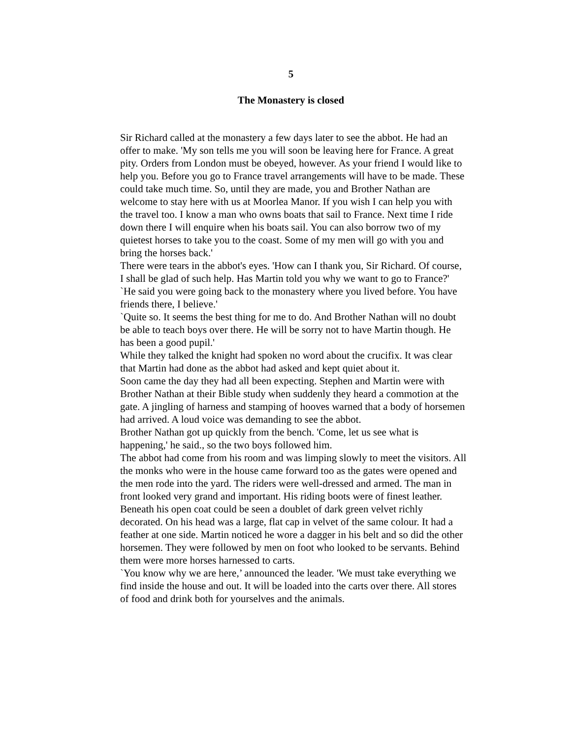5
The Monastery is closed
Sir Richard called at the monastery a few days later to see the abbot. He had an offer to make. 'My son tells me you will soon be leaving here for France. A great pity. Orders from London must be obeyed, however. As your friend I would like to help you. Before you go to France travel arrangements will have to be made. These could take much time. So, until they are made, you and Brother Nathan are welcome to stay here with us at Moorlea Manor. If you wish I can help you with the travel too. I know a man who owns boats that sail to France. Next time I ride down there I will enquire when his boats sail. You can also borrow two of my quietest horses to take you to the coast. Some of my men will go with you and bring the horses back.'
There were tears in the abbot's eyes. 'How can I thank you, Sir Richard. Of course, I shall be glad of such help. Has Martin told you why we want to go to France?'
`He said you were going back to the monastery where you lived before. You have friends there, I believe.'
`Quite so. It seems the best thing for me to do. And Brother Nathan will no doubt be able to teach boys over there. He will be sorry not to have Martin though. He has been a good pupil.'
While they talked the knight had spoken no word about the crucifix. It was clear that Martin had done as the abbot had asked and kept quiet about it.
Soon came the day they had all been expecting. Stephen and Martin were with Brother Nathan at their Bible study when suddenly they heard a commotion at the gate. A jingling of harness and stamping of hooves warned that a body of horsemen had arrived. A loud voice was demanding to see the abbot.
Brother Nathan got up quickly from the bench. 'Come, let us see what is happening,' he said., so the two boys followed him.
The abbot had come from his room and was limping slowly to meet the visitors. All the monks who were in the house came forward too as the gates were opened and the men rode into the yard. The riders were well-dressed and armed. The man in front looked very grand and important. His riding boots were of finest leather. Beneath his open coat could be seen a doublet of dark green velvet richly decorated. On his head was a large, flat cap in velvet of the same colour. It had a feather at one side. Martin noticed he wore a dagger in his belt and so did the other horsemen. They were followed by men on foot who looked to be servants. Behind them were more horses harnessed to carts.
`You know why we are here,’ announced the leader. 'We must take everything we find inside the house and out. It will be loaded into the carts over there. All stores of food and drink both for yourselves and the animals.